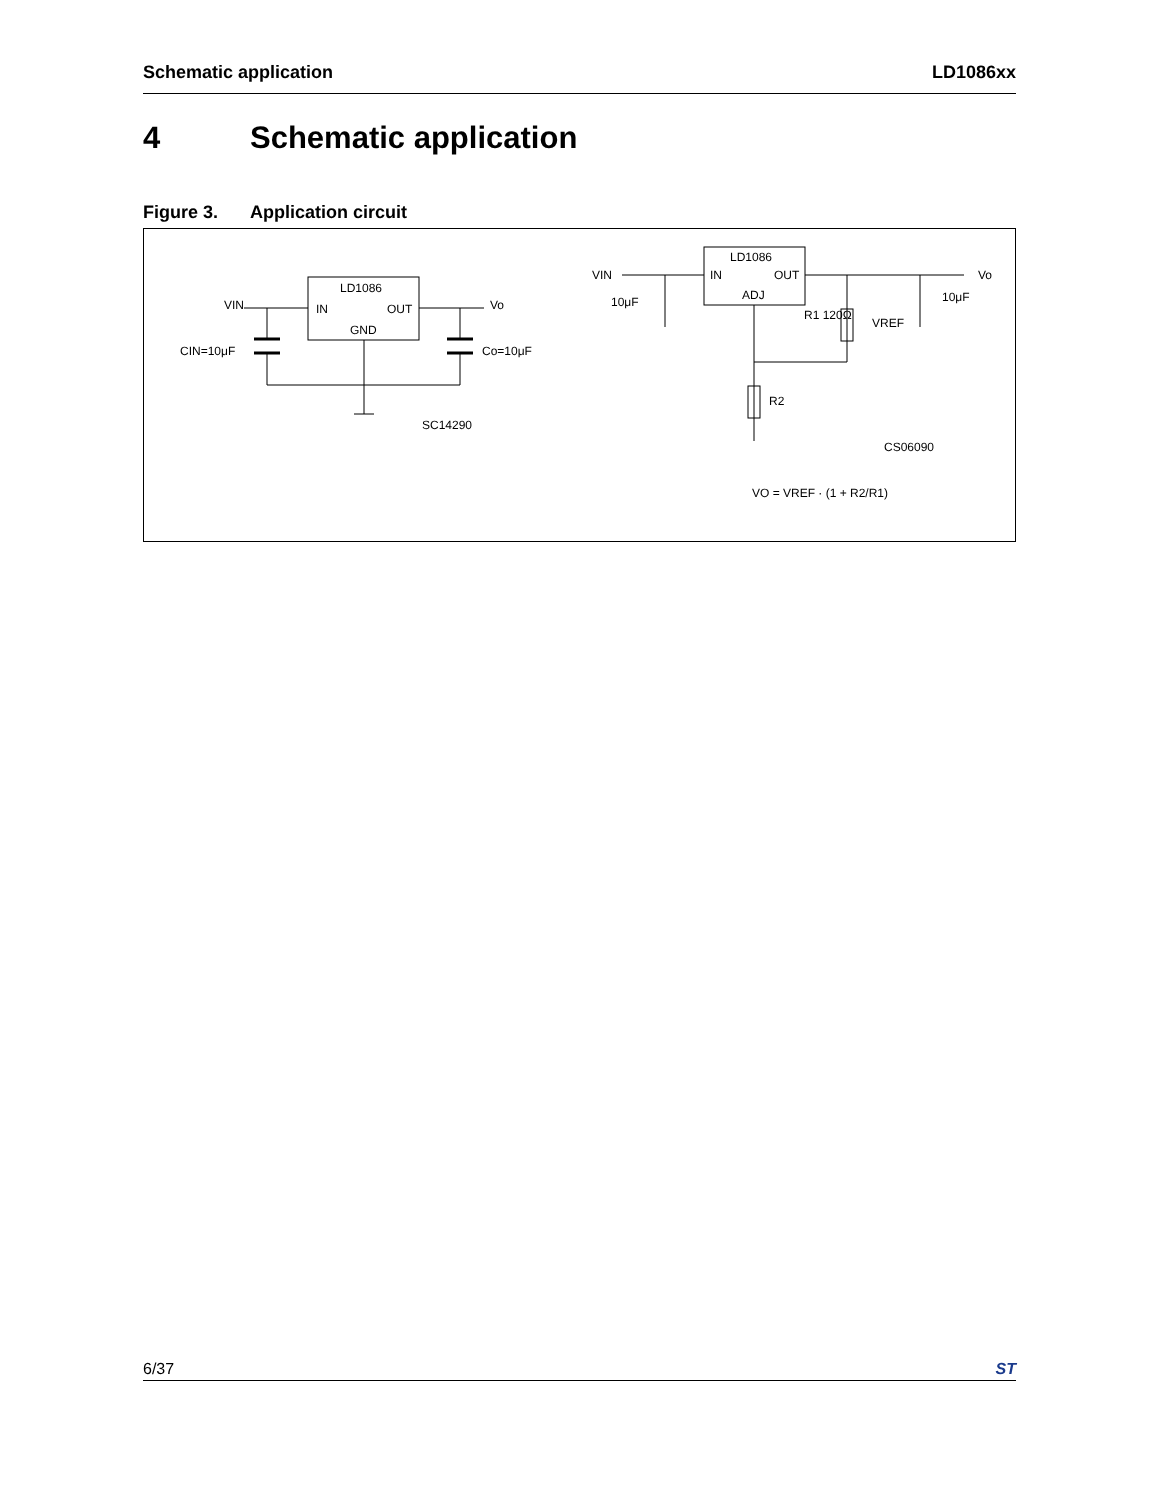Schematic application LD1086xx
4 Schematic application
Figure 3. Application circuit
LD1086
IN
OUT
GND
VIN
Vo
CIN=10μF
Co=10μF
SC14290
LD1086
IN
OUT
ADJ
VIN
Vo
10μF
10μF
R1 120Ω
VREF
R2
CS06090
VO = VREF · (1 + R2/R1)
6/37 ST